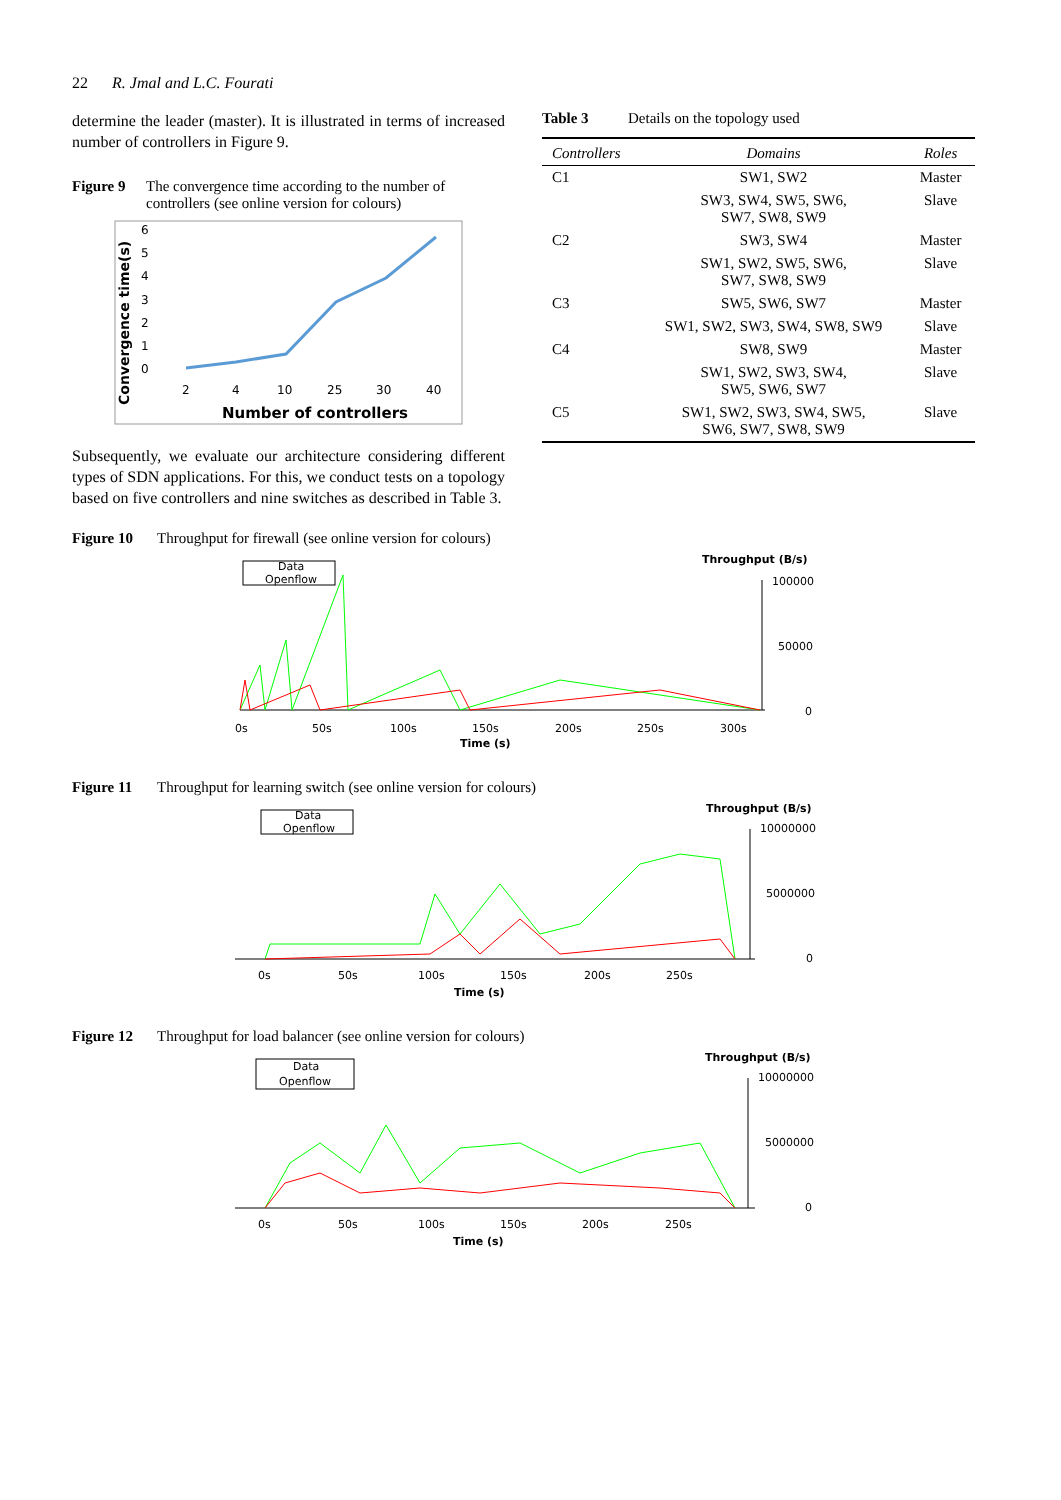22 R. Jmal and L.C. Fourati
determine the leader (master). It is illustrated in terms of increased number of controllers in Figure 9.
Figure 9 The convergence time according to the number of controllers (see online version for colours)
Convergence time(s)
6
5
4
3
2
1
0
2
4
10
25
30
40
Number of controllers
Subsequently, we evaluate our architecture considering different types of SDN applications. For this, we conduct tests on a topology based on five controllers and nine switches as described in Table 3.
Table 3 Details on the topology used
| Controllers | Domains | Roles |
| --- | --- | --- |
| C1 | SW1, SW2 | Master |
| | SW3, SW4, SW5, SW6, SW7, SW8, SW9 | Slave |
| C2 | SW3, SW4 | Master |
| | SW1, SW2, SW5, SW6, SW7, SW8, SW9 | Slave |
| C3 | SW5, SW6, SW7 | Master |
| | SW1, SW2, SW3, SW4, SW8, SW9 | Slave |
| C4 | SW8, SW9 | Master |
| | SW1, SW2, SW3, SW4, SW5, SW6, SW7 | Slave |
| C5 | SW1, SW2, SW3, SW4, SW5, SW6, SW7, SW8, SW9 | Slave |
Figure 10 Throughput for firewall (see online version for colours)
Data
Openflow
Throughput (B/s)
100000
50000
0
0s
50s
100s
150s
200s
250s
300s
Time (s)
Figure 11 Throughput for learning switch (see online version for colours)
Data
Openflow
Throughput (B/s)
10000000
5000000
0
0s
50s
100s
150s
200s
250s
Time (s)
Figure 12 Throughput for load balancer (see online version for colours)
Data
Openflow
Throughput (B/s)
10000000
5000000
0
0s
50s
100s
150s
200s
250s
Time (s)